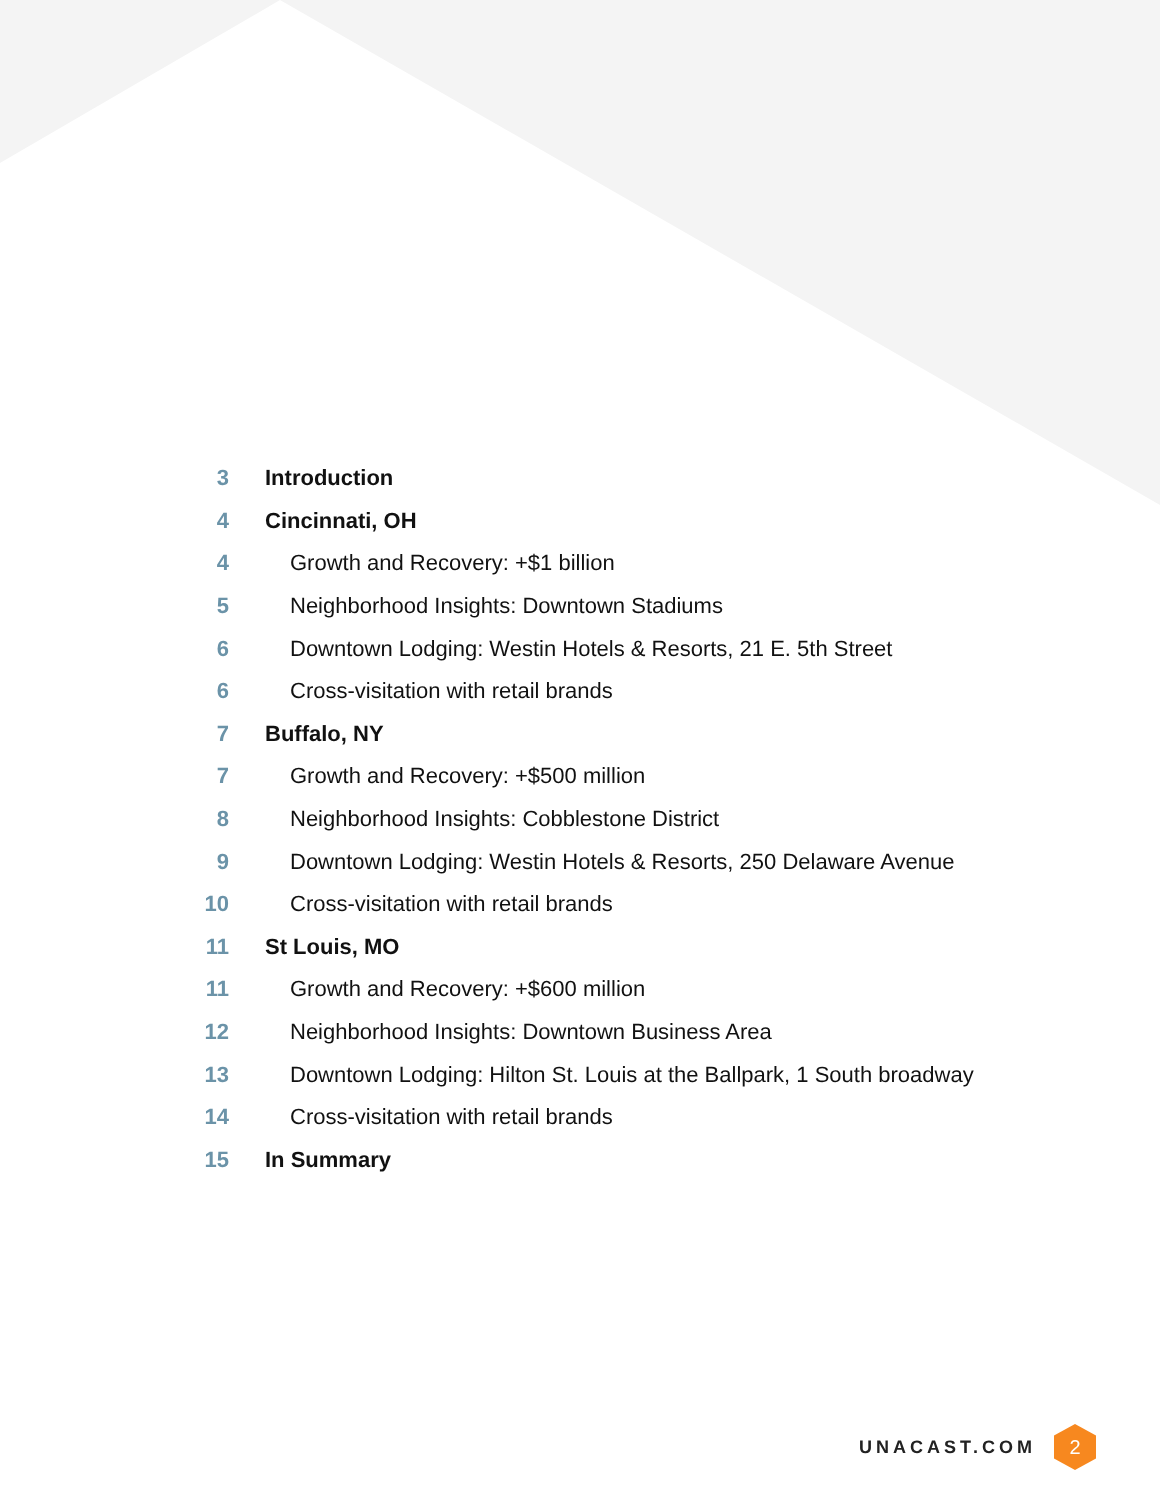3 Introduction
4 Cincinnati, OH
4 Growth and Recovery: +$1 billion
5 Neighborhood Insights: Downtown Stadiums
6 Downtown Lodging: Westin Hotels & Resorts, 21 E. 5th Street
6 Cross-visitation with retail brands
7 Buffalo, NY
7 Growth and Recovery: +$500 million
8 Neighborhood Insights: Cobblestone District
9 Downtown Lodging: Westin Hotels & Resorts, 250 Delaware Avenue
10 Cross-visitation with retail brands
11 St Louis, MO
11 Growth and Recovery: +$600 million
12 Neighborhood Insights: Downtown Business Area
13 Downtown Lodging: Hilton St. Louis at the Ballpark, 1 South broadway
14 Cross-visitation with retail brands
15 In Summary
UNACAST.COM
2